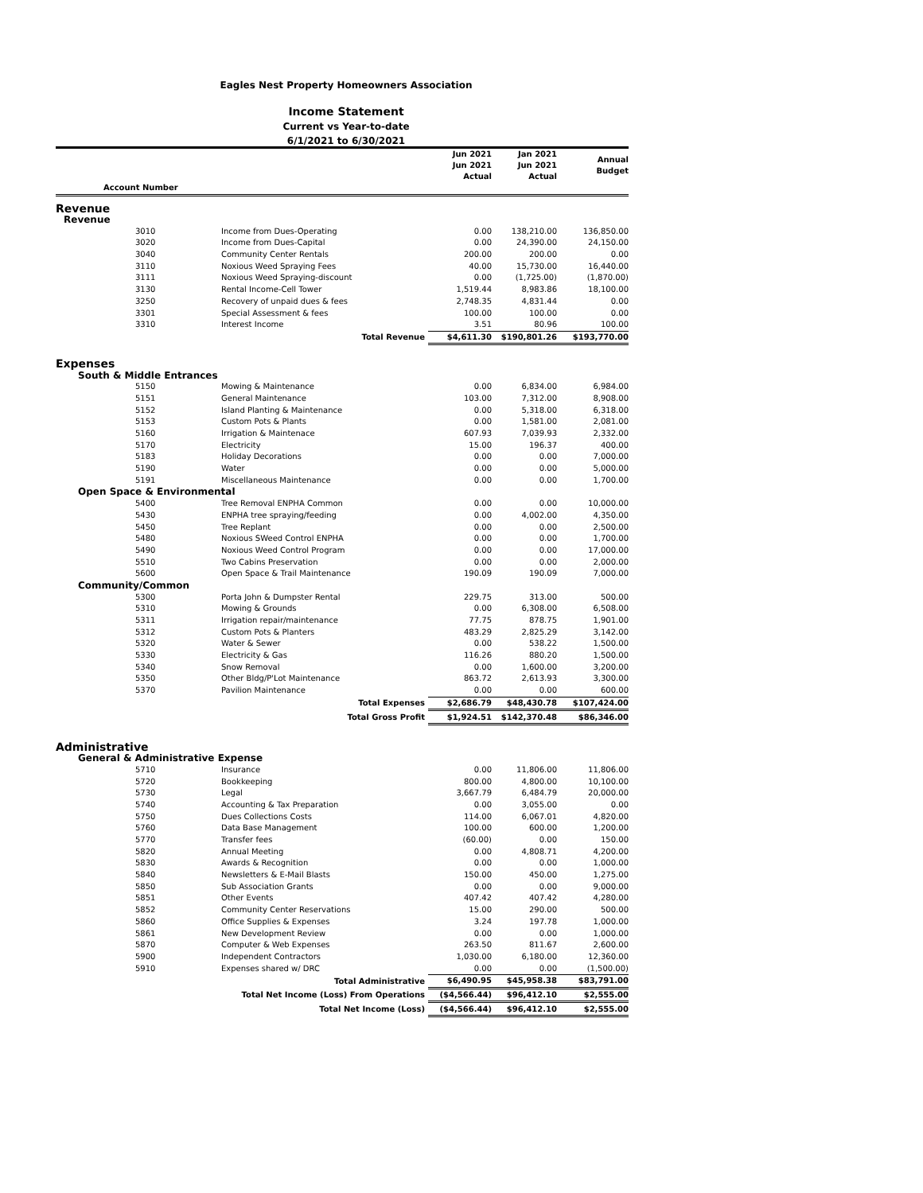Eagles Nest Property Homeowners Association
Income Statement
Current vs Year-to-date
6/1/2021 to 6/30/2021
| | | Jun 2021 Jun 2021 Actual | Jan 2021 Jun 2021 Actual | Annual Budget |
| --- | --- | --- | --- | --- |
| Account Number | | | | |
| Revenue | | | | |
| Revenue | | | | |
| 3010 | Income from Dues-Operating | 0.00 | 138,210.00 | 136,850.00 |
| 3020 | Income from Dues-Capital | 0.00 | 24,390.00 | 24,150.00 |
| 3040 | Community Center Rentals | 200.00 | 200.00 | 0.00 |
| 3110 | Noxious Weed Spraying Fees | 40.00 | 15,730.00 | 16,440.00 |
| 3111 | Noxious Weed Spraying-discount | 0.00 | (1,725.00) | (1,870.00) |
| 3130 | Rental Income-Cell Tower | 1,519.44 | 8,983.86 | 18,100.00 |
| 3250 | Recovery of unpaid dues & fees | 2,748.35 | 4,831.44 | 0.00 |
| 3301 | Special Assessment & fees | 100.00 | 100.00 | 0.00 |
| 3310 | Interest Income | 3.51 | 80.96 | 100.00 |
| | Total Revenue | $4,611.30 | $190,801.26 | $193,770.00 |
| Expenses | | | | |
| South & Middle Entrances | | | | |
| 5150 | Mowing & Maintenance | 0.00 | 6,834.00 | 6,984.00 |
| 5151 | General Maintenance | 103.00 | 7,312.00 | 8,908.00 |
| 5152 | Island Planting & Maintenance | 0.00 | 5,318.00 | 6,318.00 |
| 5153 | Custom Pots & Plants | 0.00 | 1,581.00 | 2,081.00 |
| 5160 | Irrigation & Maintenace | 607.93 | 7,039.93 | 2,332.00 |
| 5170 | Electricity | 15.00 | 196.37 | 400.00 |
| 5183 | Holiday Decorations | 0.00 | 0.00 | 7,000.00 |
| 5190 | Water | 0.00 | 0.00 | 5,000.00 |
| 5191 | Miscellaneous Maintenance | 0.00 | 0.00 | 1,700.00 |
| Open Space & Environmental | | | | |
| 5400 | Tree Removal ENPHA Common | 0.00 | 0.00 | 10,000.00 |
| 5430 | ENPHA tree spraying/feeding | 0.00 | 4,002.00 | 4,350.00 |
| 5450 | Tree Replant | 0.00 | 0.00 | 2,500.00 |
| 5480 | Noxious SWeed Control ENPHA | 0.00 | 0.00 | 1,700.00 |
| 5490 | Noxious Weed Control Program | 0.00 | 0.00 | 17,000.00 |
| 5510 | Two Cabins Preservation | 0.00 | 0.00 | 2,000.00 |
| 5600 | Open Space & Trail Maintenance | 190.09 | 190.09 | 7,000.00 |
| Community/Common | | | | |
| 5300 | Porta John & Dumpster Rental | 229.75 | 313.00 | 500.00 |
| 5310 | Mowing & Grounds | 0.00 | 6,308.00 | 6,508.00 |
| 5311 | Irrigation repair/maintenance | 77.75 | 878.75 | 1,901.00 |
| 5312 | Custom Pots & Planters | 483.29 | 2,825.29 | 3,142.00 |
| 5320 | Water & Sewer | 0.00 | 538.22 | 1,500.00 |
| 5330 | Electricity & Gas | 116.26 | 880.20 | 1,500.00 |
| 5340 | Snow Removal | 0.00 | 1,600.00 | 3,200.00 |
| 5350 | Other Bldg/P'Lot Maintenance | 863.72 | 2,613.93 | 3,300.00 |
| 5370 | Pavilion Maintenance | 0.00 | 0.00 | 600.00 |
| | Total Expenses | $2,686.79 | $48,430.78 | $107,424.00 |
| | Total Gross Profit | $1,924.51 | $142,370.48 | $86,346.00 |
| Administrative | | | | |
| General & Administrative Expense | | | | |
| 5710 | Insurance | 0.00 | 11,806.00 | 11,806.00 |
| 5720 | Bookkeeping | 800.00 | 4,800.00 | 10,100.00 |
| 5730 | Legal | 3,667.79 | 6,484.79 | 20,000.00 |
| 5740 | Accounting & Tax Preparation | 0.00 | 3,055.00 | 0.00 |
| 5750 | Dues Collections Costs | 114.00 | 6,067.01 | 4,820.00 |
| 5760 | Data Base Management | 100.00 | 600.00 | 1,200.00 |
| 5770 | Transfer fees | (60.00) | 0.00 | 150.00 |
| 5820 | Annual Meeting | 0.00 | 4,808.71 | 4,200.00 |
| 5830 | Awards & Recognition | 0.00 | 0.00 | 1,000.00 |
| 5840 | Newsletters & E-Mail Blasts | 150.00 | 450.00 | 1,275.00 |
| 5850 | Sub Association Grants | 0.00 | 0.00 | 9,000.00 |
| 5851 | Other Events | 407.42 | 407.42 | 4,280.00 |
| 5852 | Community Center Reservations | 15.00 | 290.00 | 500.00 |
| 5860 | Office Supplies & Expenses | 3.24 | 197.78 | 1,000.00 |
| 5861 | New Development Review | 0.00 | 0.00 | 1,000.00 |
| 5870 | Computer & Web Expenses | 263.50 | 811.67 | 2,600.00 |
| 5900 | Independent Contractors | 1,030.00 | 6,180.00 | 12,360.00 |
| 5910 | Expenses shared w/ DRC | 0.00 | 0.00 | (1,500.00) |
| | Total Administrative | $6,490.95 | $45,958.38 | $83,791.00 |
| | Total Net Income (Loss) From Operations | ($4,566.44) | $96,412.10 | $2,555.00 |
| | Total Net Income (Loss) | ($4,566.44) | $96,412.10 | $2,555.00 |